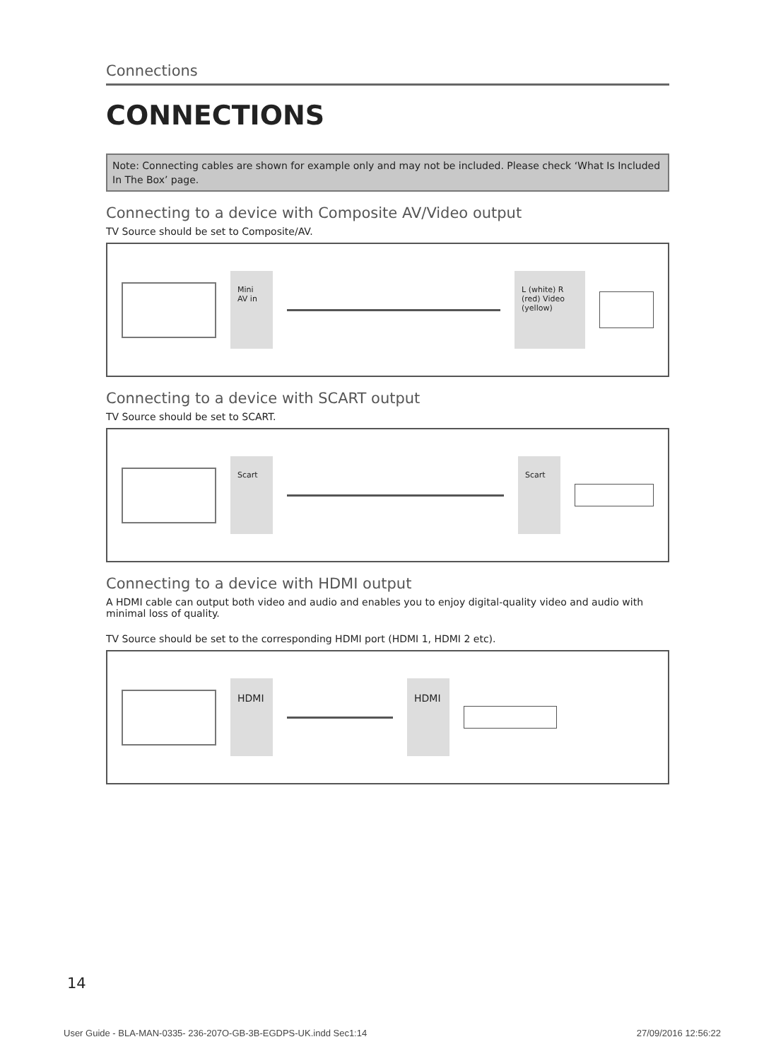Connections
CONNECTIONS
Note: Connecting cables are shown for example only and may not be included. Please check ‘What Is Included In The Box’ page.
Connecting to a device with Composite AV/Video output
TV Source should be set to Composite/AV.
Mini AV in
L (white) R (red) Video (yellow)
Connecting to a device with SCART output
TV Source should be set to SCART.
Scart Scart
Connecting to a device with HDMI output
A HDMI cable can output both video and audio and enables you to enjoy digital-quality video and audio with minimal loss of quality.
TV Source should be set to the corresponding HDMI port (HDMI 1, HDMI 2 etc).
HDMI HDMI
14
User Guide - BLA-MAN-0335- 236-207O-GB-3B-EGDPS-UK.indd Sec1:14 27/09/2016 12:56:22